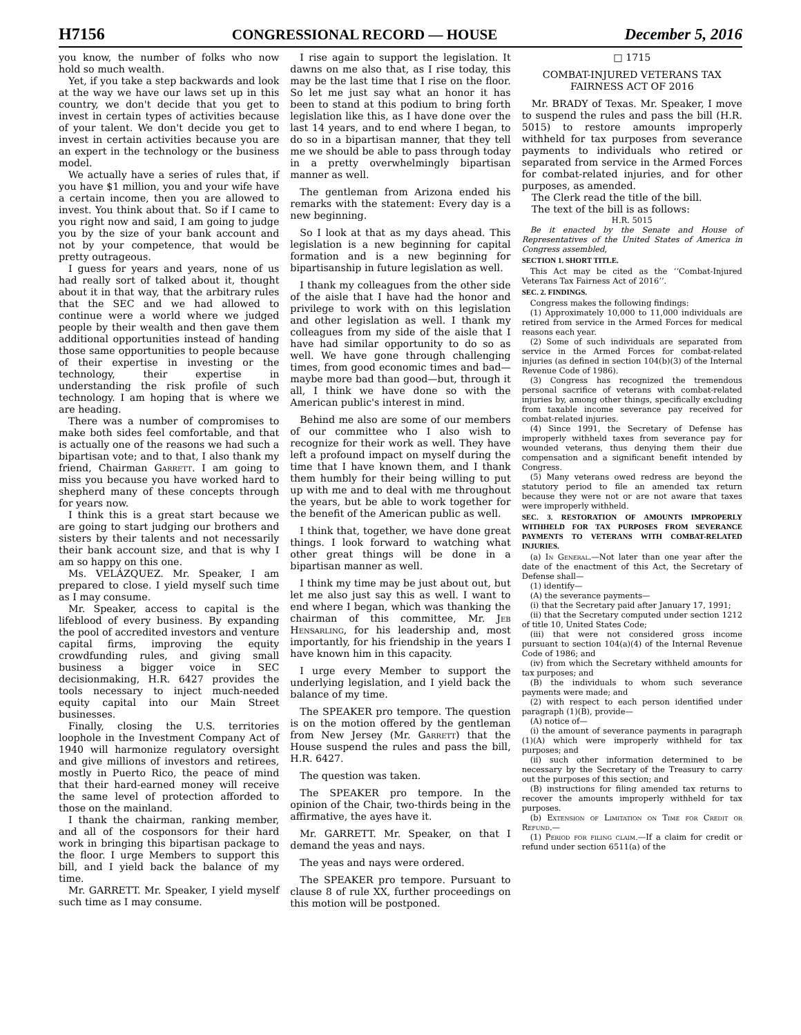H7156 CONGRESSIONAL RECORD — HOUSE December 5, 2016
you know, the number of folks who now hold so much wealth.
Yet, if you take a step backwards and look at the way we have our laws set up in this country, we don't decide that you get to invest in certain types of activities because of your talent. We don't decide you get to invest in certain activities because you are an expert in the technology or the business model.
We actually have a series of rules that, if you have $1 million, you and your wife have a certain income, then you are allowed to invest. You think about that. So if I came to you right now and said, I am going to judge you by the size of your bank account and not by your competence, that would be pretty outrageous.
I guess for years and years, none of us had really sort of talked about it, thought about it in that way, that the arbitrary rules that the SEC and we had allowed to continue were a world where we judged people by their wealth and then gave them additional opportunities instead of handing those same opportunities to people because of their expertise in investing or the technology, their expertise in understanding the risk profile of such technology. I am hoping that is where we are heading.
There was a number of compromises to make both sides feel comfortable, and that is actually one of the reasons we had such a bipartisan vote; and to that, I also thank my friend, Chairman Garrett. I am going to miss you because you have worked hard to shepherd many of these concepts through for years now.
I think this is a great start because we are going to start judging our brothers and sisters by their talents and not necessarily their bank account size, and that is why I am so happy on this one.
Ms. VELÁZQUEZ. Mr. Speaker, I am prepared to close. I yield myself such time as I may consume.
Mr. Speaker, access to capital is the lifeblood of every business. By expanding the pool of accredited investors and venture capital firms, improving the equity crowdfunding rules, and giving small business a bigger voice in SEC decisionmaking, H.R. 6427 provides the tools necessary to inject much-needed equity capital into our Main Street businesses.
Finally, closing the U.S. territories loophole in the Investment Company Act of 1940 will harmonize regulatory oversight and give millions of investors and retirees, mostly in Puerto Rico, the peace of mind that their hard-earned money will receive the same level of protection afforded to those on the mainland.
I thank the chairman, ranking member, and all of the cosponsors for their hard work in bringing this bipartisan package to the floor. I urge Members to support this bill, and I yield back the balance of my time.
Mr. GARRETT. Mr. Speaker, I yield myself such time as I may consume.
I rise again to support the legislation. It dawns on me also that, as I rise today, this may be the last time that I rise on the floor. So let me just say what an honor it has been to stand at this podium to bring forth legislation like this, as I have done over the last 14 years, and to end where I began, to do so in a bipartisan manner, that they tell me we should be able to pass through today in a pretty overwhelmingly bipartisan manner as well.
The gentleman from Arizona ended his remarks with the statement: Every day is a new beginning.
So I look at that as my days ahead. This legislation is a new beginning for capital formation and is a new beginning for bipartisanship in future legislation as well.
I thank my colleagues from the other side of the aisle that I have had the honor and privilege to work with on this legislation and other legislation as well. I thank my colleagues from my side of the aisle that I have had similar opportunity to do so as well. We have gone through challenging times, from good economic times and bad—maybe more bad than good—but, through it all, I think we have done so with the American public's interest in mind.
Behind me also are some of our members of our committee who I also wish to recognize for their work as well. They have left a profound impact on myself during the time that I have known them, and I thank them humbly for their being willing to put up with me and to deal with me throughout the years, but be able to work together for the benefit of the American public as well.
I think that, together, we have done great things. I look forward to watching what other great things will be done in a bipartisan manner as well.
I think my time may be just about out, but let me also just say this as well. I want to end where I began, which was thanking the chairman of this committee, Mr. Jeb Hensarling, for his leadership and, most importantly, for his friendship in the years I have known him in this capacity.
I urge every Member to support the underlying legislation, and I yield back the balance of my time.
The SPEAKER pro tempore. The question is on the motion offered by the gentleman from New Jersey (Mr. Garrett) that the House suspend the rules and pass the bill, H.R. 6427.
The question was taken.
The SPEAKER pro tempore. In the opinion of the Chair, two-thirds being in the affirmative, the ayes have it.
Mr. GARRETT. Mr. Speaker, on that I demand the yeas and nays.
The yeas and nays were ordered.
The SPEAKER pro tempore. Pursuant to clause 8 of rule XX, further proceedings on this motion will be postponed.
□ 1715
COMBAT-INJURED VETERANS TAX FAIRNESS ACT OF 2016
Mr. BRADY of Texas. Mr. Speaker, I move to suspend the rules and pass the bill (H.R. 5015) to restore amounts improperly withheld for tax purposes from severance payments to individuals who retired or separated from service in the Armed Forces for combat-related injuries, and for other purposes, as amended.
The Clerk read the title of the bill.
The text of the bill is as follows:
H.R. 5015
Be it enacted by the Senate and House of Representatives of the United States of America in Congress assembled,
SECTION 1. SHORT TITLE.
This Act may be cited as the ‘‘Combat-Injured Veterans Tax Fairness Act of 2016’’.
SEC. 2. FINDINGS.
Congress makes the following findings:
(1) Approximately 10,000 to 11,000 individuals are retired from service in the Armed Forces for medical reasons each year.
(2) Some of such individuals are separated from service in the Armed Forces for combat-related injuries (as defined in section 104(b)(3) of the Internal Revenue Code of 1986).
(3) Congress has recognized the tremendous personal sacrifice of veterans with combat-related injuries by, among other things, specifically excluding from taxable income severance pay received for combat-related injuries.
(4) Since 1991, the Secretary of Defense has improperly withheld taxes from severance pay for wounded veterans, thus denying them their due compensation and a significant benefit intended by Congress.
(5) Many veterans owed redress are beyond the statutory period to file an amended tax return because they were not or are not aware that taxes were improperly withheld.
SEC. 3. RESTORATION OF AMOUNTS IMPROPERLY WITHHELD FOR TAX PURPOSES FROM SEVERANCE PAYMENTS TO VETERANS WITH COMBAT-RELATED INJURIES.
(a) In General.—Not later than one year after the date of the enactment of this Act, the Secretary of Defense shall—
(1) identify—
(A) the severance payments—
(i) that the Secretary paid after January 17, 1991;
(ii) that the Secretary computed under section 1212 of title 10, United States Code;
(iii) that were not considered gross income pursuant to section 104(a)(4) of the Internal Revenue Code of 1986; and
(iv) from which the Secretary withheld amounts for tax purposes; and
(B) the individuals to whom such severance payments were made; and
(2) with respect to each person identified under paragraph (1)(B), provide—
(A) notice of—
(i) the amount of severance payments in paragraph (1)(A) which were improperly withheld for tax purposes; and
(ii) such other information determined to be necessary by the Secretary of the Treasury to carry out the purposes of this section; and
(B) instructions for filing amended tax returns to recover the amounts improperly withheld for tax purposes.
(b) Extension of Limitation on Time for Credit or Refund.—
(1) Period for filing claim.—If a claim for credit or refund under section 6511(a) of the